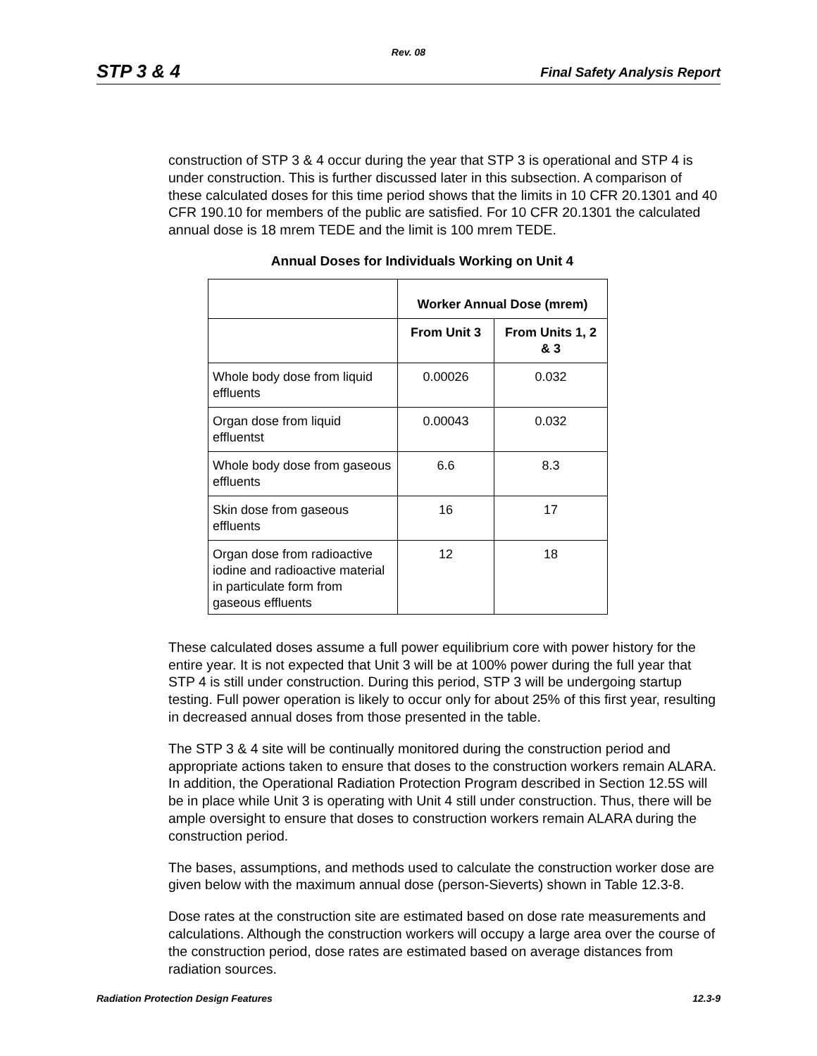Rev. 08
STP 3 & 4 Final Safety Analysis Report
construction of STP 3 & 4 occur during the year that STP 3 is operational and STP 4 is under construction. This is further discussed later in this subsection. A comparison of these calculated doses for this time period shows that the limits in 10 CFR 20.1301 and 40 CFR 190.10 for members of the public are satisfied. For 10 CFR 20.1301 the calculated annual dose is 18 mrem TEDE and the limit is 100 mrem TEDE.
Annual Doses for Individuals Working on Unit 4
| | Worker Annual Dose (mrem) | |
| --- | --- | --- |
| | From Unit 3 | From Units 1, 2 & 3 |
| Whole body dose from liquid effluents | 0.00026 | 0.032 |
| Organ dose from liquid effluentst | 0.00043 | 0.032 |
| Whole body dose from gaseous effluents | 6.6 | 8.3 |
| Skin dose from gaseous effluents | 16 | 17 |
| Organ dose from radioactive iodine and radioactive material in particulate form from gaseous effluents | 12 | 18 |
These calculated doses assume a full power equilibrium core with power history for the entire year. It is not expected that Unit 3 will be at 100% power during the full year that STP 4 is still under construction. During this period, STP 3 will be undergoing startup testing. Full power operation is likely to occur only for about 25% of this first year, resulting in decreased annual doses from those presented in the table.
The STP 3 & 4 site will be continually monitored during the construction period and appropriate actions taken to ensure that doses to the construction workers remain ALARA. In addition, the Operational Radiation Protection Program described in Section 12.5S will be in place while Unit 3 is operating with Unit 4 still under construction. Thus, there will be ample oversight to ensure that doses to construction workers remain ALARA during the construction period.
The bases, assumptions, and methods used to calculate the construction worker dose are given below with the maximum annual dose (person-Sieverts) shown in Table 12.3-8.
Dose rates at the construction site are estimated based on dose rate measurements and calculations. Although the construction workers will occupy a large area over the course of the construction period, dose rates are estimated based on average distances from radiation sources.
Radiation Protection Design Features 12.3-9